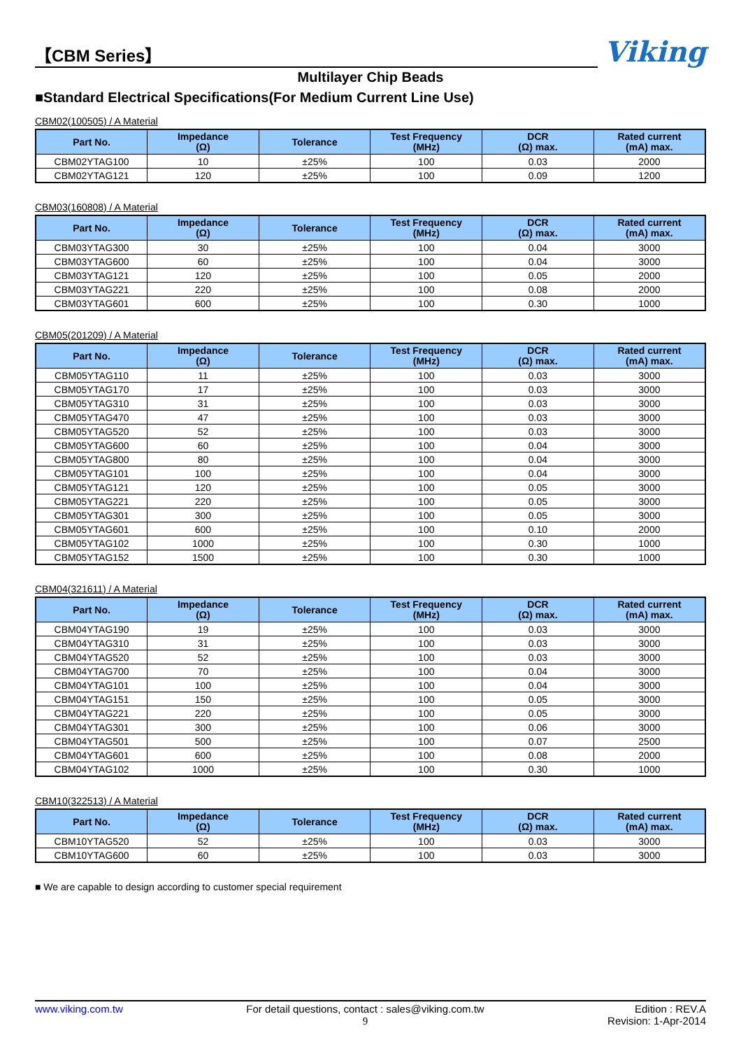【CBM Series】
Viking
Multilayer Chip Beads
■Standard Electrical Specifications(For Medium Current Line Use)
CBM02(100505) / A Material
| Part No. | Impedance (Ω) | Tolerance | Test Frequency (MHz) | DCR (Ω) max. | Rated current (mA) max. |
| --- | --- | --- | --- | --- | --- |
| CBM02YTAG100 | 10 | ±25% | 100 | 0.03 | 2000 |
| CBM02YTAG121 | 120 | ±25% | 100 | 0.09 | 1200 |
CBM03(160808) / A Material
| Part No. | Impedance (Ω) | Tolerance | Test Frequency (MHz) | DCR (Ω) max. | Rated current (mA) max. |
| --- | --- | --- | --- | --- | --- |
| CBM03YTAG300 | 30 | ±25% | 100 | 0.04 | 3000 |
| CBM03YTAG600 | 60 | ±25% | 100 | 0.04 | 3000 |
| CBM03YTAG121 | 120 | ±25% | 100 | 0.05 | 2000 |
| CBM03YTAG221 | 220 | ±25% | 100 | 0.08 | 2000 |
| CBM03YTAG601 | 600 | ±25% | 100 | 0.30 | 1000 |
CBM05(201209) / A Material
| Part No. | Impedance (Ω) | Tolerance | Test Frequency (MHz) | DCR (Ω) max. | Rated current (mA) max. |
| --- | --- | --- | --- | --- | --- |
| CBM05YTAG110 | 11 | ±25% | 100 | 0.03 | 3000 |
| CBM05YTAG170 | 17 | ±25% | 100 | 0.03 | 3000 |
| CBM05YTAG310 | 31 | ±25% | 100 | 0.03 | 3000 |
| CBM05YTAG470 | 47 | ±25% | 100 | 0.03 | 3000 |
| CBM05YTAG520 | 52 | ±25% | 100 | 0.03 | 3000 |
| CBM05YTAG600 | 60 | ±25% | 100 | 0.04 | 3000 |
| CBM05YTAG800 | 80 | ±25% | 100 | 0.04 | 3000 |
| CBM05YTAG101 | 100 | ±25% | 100 | 0.04 | 3000 |
| CBM05YTAG121 | 120 | ±25% | 100 | 0.05 | 3000 |
| CBM05YTAG221 | 220 | ±25% | 100 | 0.05 | 3000 |
| CBM05YTAG301 | 300 | ±25% | 100 | 0.05 | 3000 |
| CBM05YTAG601 | 600 | ±25% | 100 | 0.10 | 2000 |
| CBM05YTAG102 | 1000 | ±25% | 100 | 0.30 | 1000 |
| CBM05YTAG152 | 1500 | ±25% | 100 | 0.30 | 1000 |
CBM04(321611) / A Material
| Part No. | Impedance (Ω) | Tolerance | Test Frequency (MHz) | DCR (Ω) max. | Rated current (mA) max. |
| --- | --- | --- | --- | --- | --- |
| CBM04YTAG190 | 19 | ±25% | 100 | 0.03 | 3000 |
| CBM04YTAG310 | 31 | ±25% | 100 | 0.03 | 3000 |
| CBM04YTAG520 | 52 | ±25% | 100 | 0.03 | 3000 |
| CBM04YTAG700 | 70 | ±25% | 100 | 0.04 | 3000 |
| CBM04YTAG101 | 100 | ±25% | 100 | 0.04 | 3000 |
| CBM04YTAG151 | 150 | ±25% | 100 | 0.05 | 3000 |
| CBM04YTAG221 | 220 | ±25% | 100 | 0.05 | 3000 |
| CBM04YTAG301 | 300 | ±25% | 100 | 0.06 | 3000 |
| CBM04YTAG501 | 500 | ±25% | 100 | 0.07 | 2500 |
| CBM04YTAG601 | 600 | ±25% | 100 | 0.08 | 2000 |
| CBM04YTAG102 | 1000 | ±25% | 100 | 0.30 | 1000 |
CBM10(322513) / A Material
| Part No. | Impedance (Ω) | Tolerance | Test Frequency (MHz) | DCR (Ω) max. | Rated current (mA) max. |
| --- | --- | --- | --- | --- | --- |
| CBM10YTAG520 | 52 | ±25% | 100 | 0.03 | 3000 |
| CBM10YTAG600 | 60 | ±25% | 100 | 0.03 | 3000 |
■ We are capable to design according to customer special requirement
www.viking.com.tw For detail questions, contact : sales@viking.com.tw
9
Edition : REV.A
Revision: 1-Apr-2014